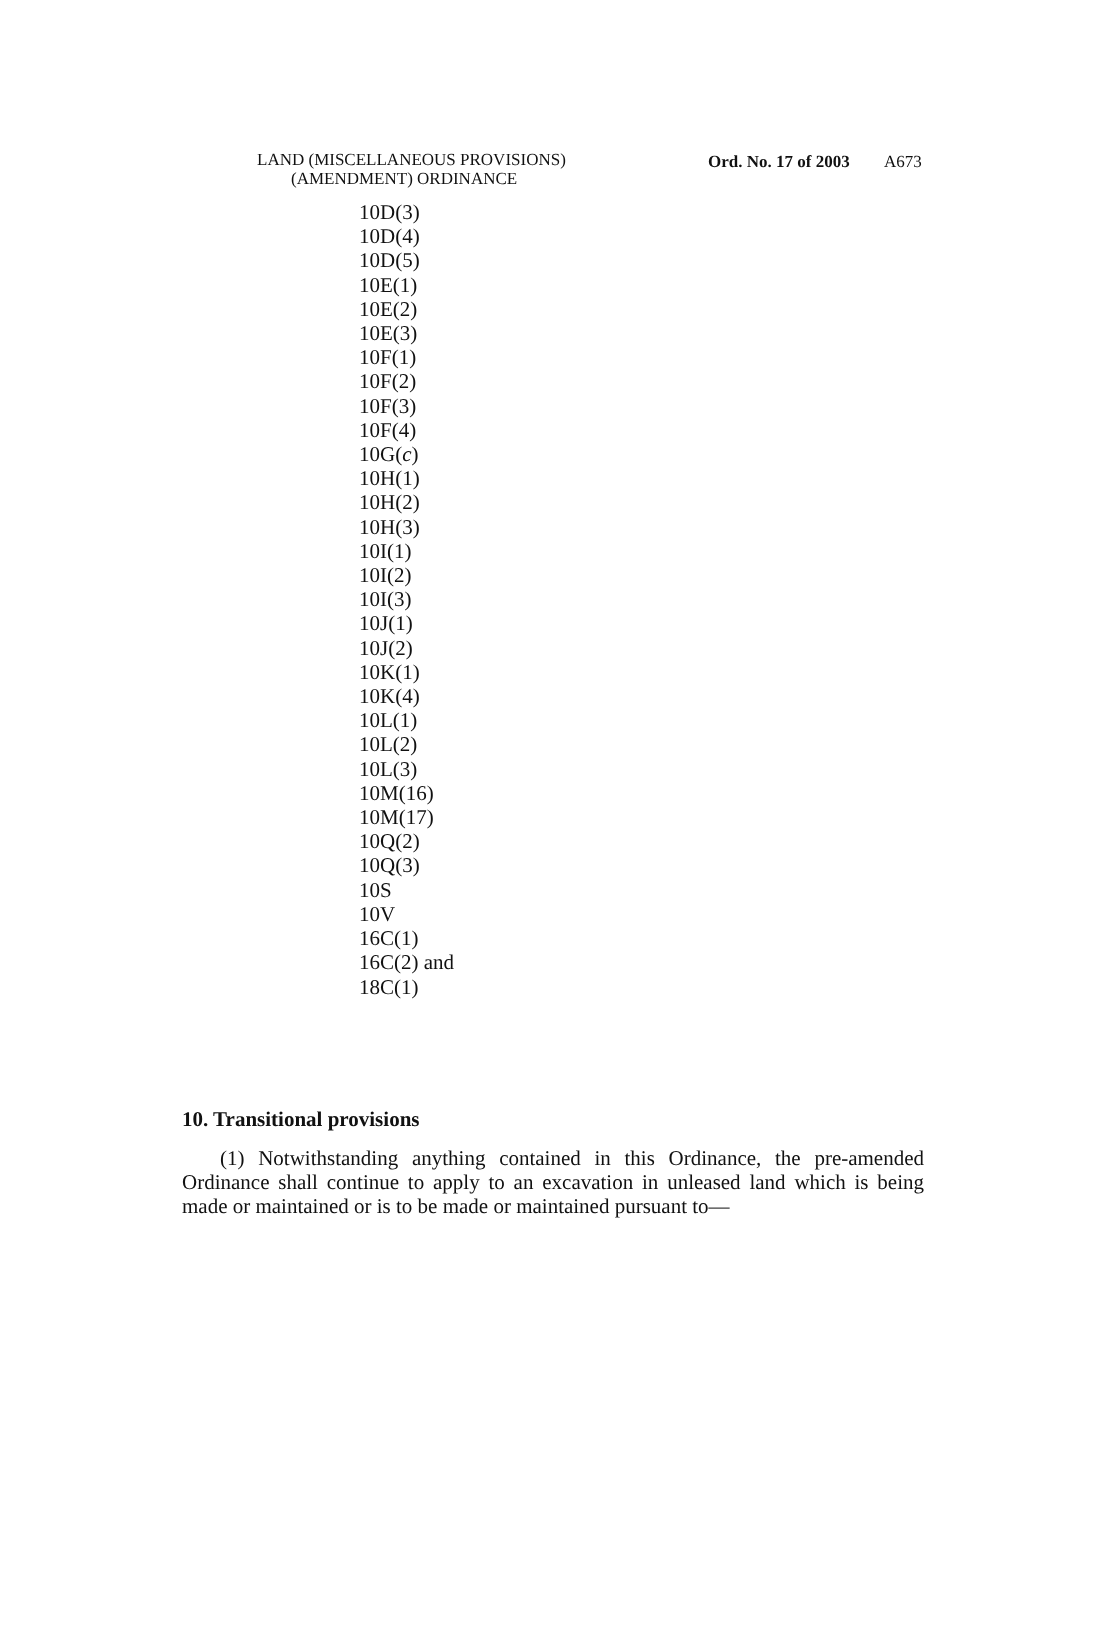LAND (MISCELLANEOUS PROVISIONS)
(AMENDMENT) ORDINANCE
Ord. No. 17 of 2003 A673
10D(3)
10D(4)
10D(5)
10E(1)
10E(2)
10E(3)
10F(1)
10F(2)
10F(3)
10F(4)
10G(c)
10H(1)
10H(2)
10H(3)
10I(1)
10I(2)
10I(3)
10J(1)
10J(2)
10K(1)
10K(4)
10L(1)
10L(2)
10L(3)
10M(16)
10M(17)
10Q(2)
10Q(3)
10S
10V
16C(1)
16C(2) and
18C(1)
10. Transitional provisions
(1) Notwithstanding anything contained in this Ordinance, the pre-amended Ordinance shall continue to apply to an excavation in unleased land which is being made or maintained or is to be made or maintained pursuant to—